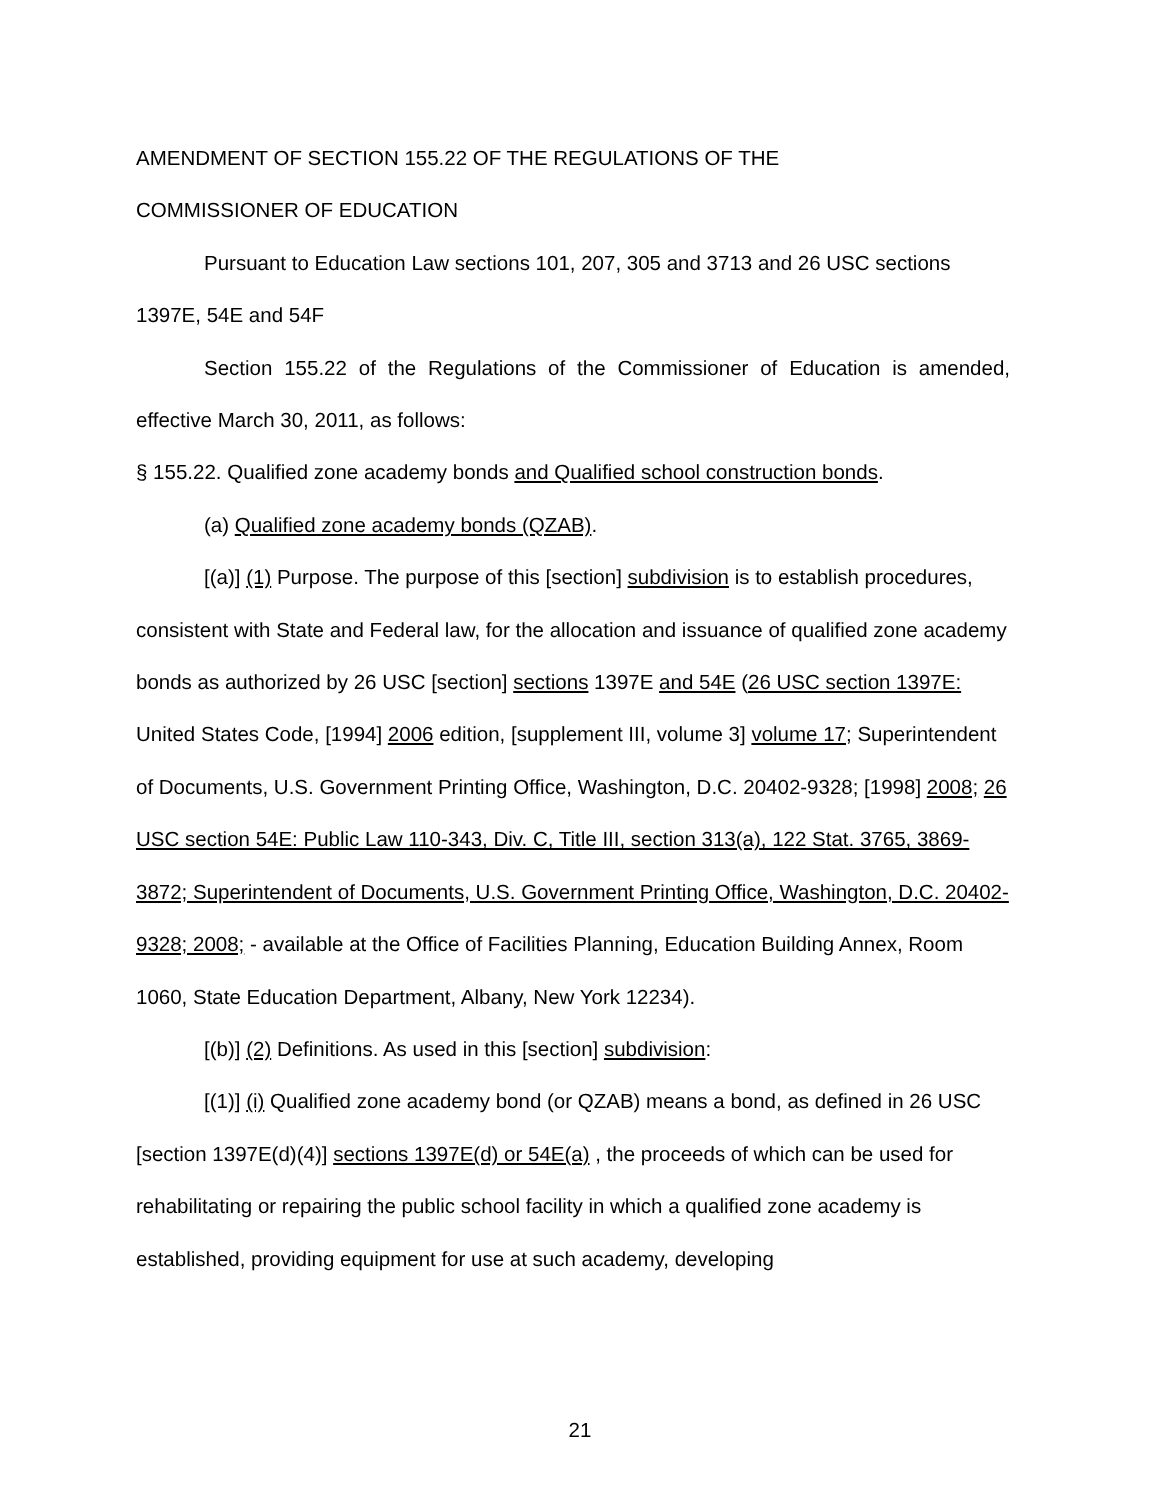AMENDMENT OF SECTION 155.22 OF THE REGULATIONS OF THE
COMMISSIONER OF EDUCATION
Pursuant to Education Law sections 101, 207, 305 and 3713 and 26 USC sections 1397E, 54E and 54F
Section 155.22 of the Regulations of the Commissioner of Education is amended, effective March 30, 2011, as follows:
§ 155.22. Qualified zone academy bonds and Qualified school construction bonds.
(a) Qualified zone academy bonds (QZAB).
[(a)] (1) Purpose. The purpose of this [section] subdivision is to establish procedures, consistent with State and Federal law, for the allocation and issuance of qualified zone academy bonds as authorized by 26 USC [section] sections 1397E and 54E (26 USC section 1397E: United States Code, [1994] 2006 edition, [supplement III, volume 3] volume 17; Superintendent of Documents, U.S. Government Printing Office, Washington, D.C. 20402-9328; [1998] 2008; 26 USC section 54E: Public Law 110-343, Div. C, Title III, section 313(a), 122 Stat. 3765, 3869-3872; Superintendent of Documents, U.S. Government Printing Office, Washington, D.C. 20402-9328; 2008; - available at the Office of Facilities Planning, Education Building Annex, Room 1060, State Education Department, Albany, New York 12234).
[(b)] (2) Definitions. As used in this [section] subdivision:
[(1)] (i) Qualified zone academy bond (or QZAB) means a bond, as defined in 26 USC [section 1397E(d)(4)] sections 1397E(d) or 54E(a) , the proceeds of which can be used for rehabilitating or repairing the public school facility in which a qualified zone academy is established, providing equipment for use at such academy, developing
21